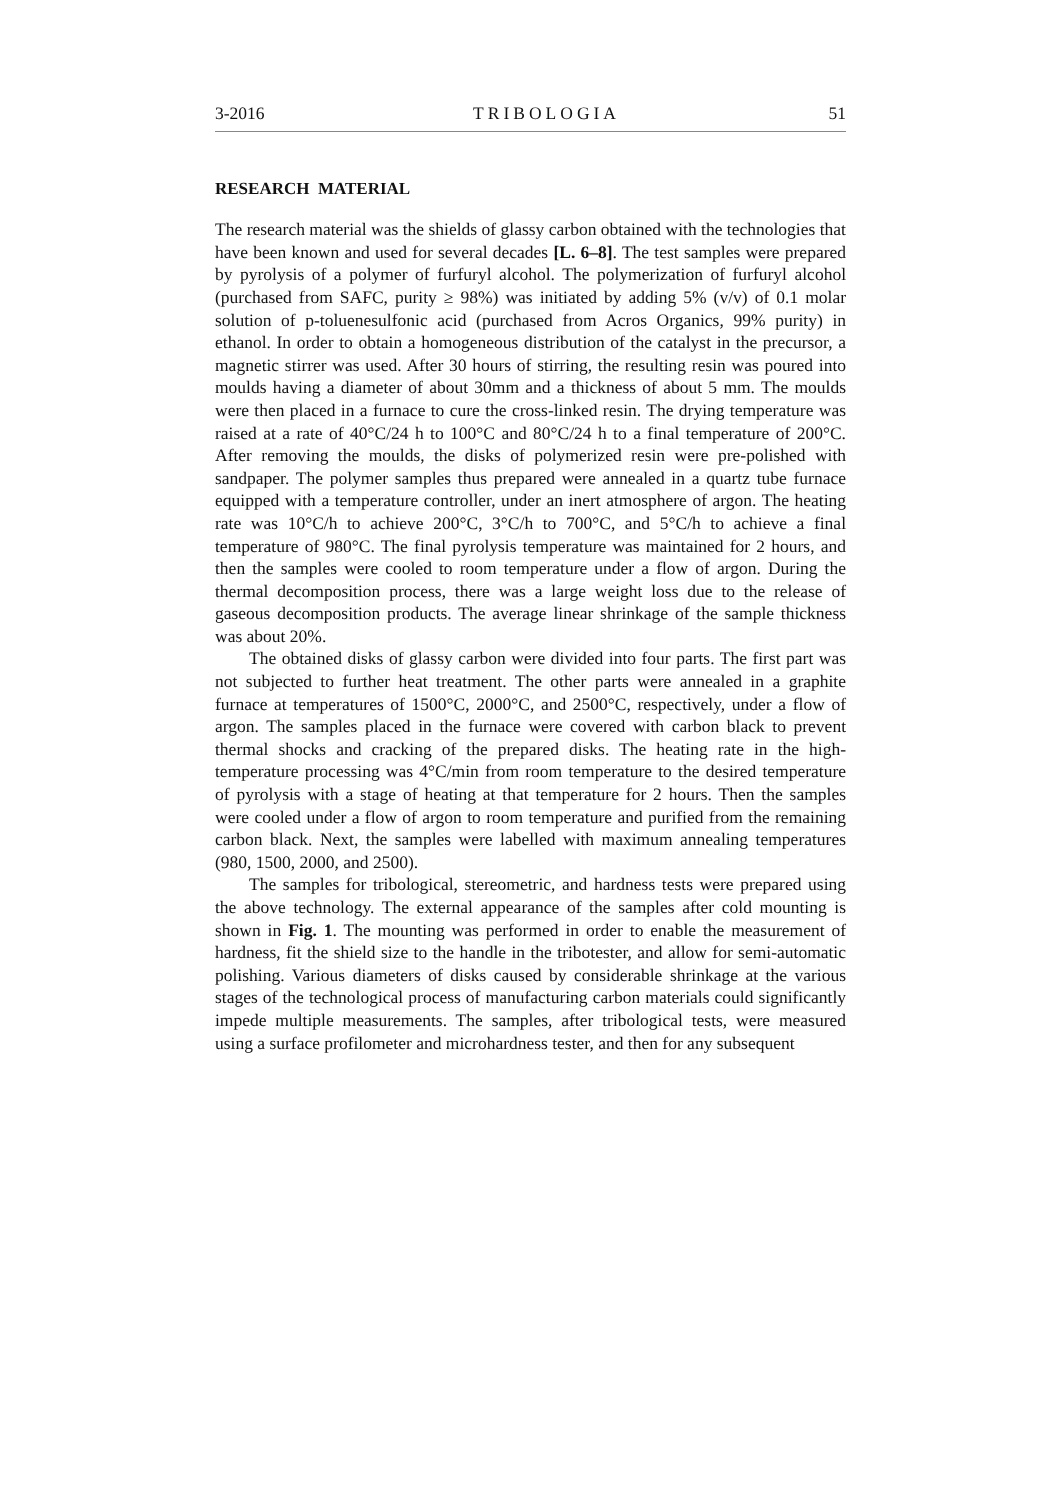3-2016 TRIBOLOGIA 51
RESEARCH MATERIAL
The research material was the shields of glassy carbon obtained with the technologies that have been known and used for several decades [L. 6–8]. The test samples were prepared by pyrolysis of a polymer of furfuryl alcohol. The polymerization of furfuryl alcohol (purchased from SAFC, purity ≥ 98%) was initiated by adding 5% (v/v) of 0.1 molar solution of p-toluenesulfonic acid (purchased from Acros Organics, 99% purity) in ethanol. In order to obtain a homogeneous distribution of the catalyst in the precursor, a magnetic stirrer was used. After 30 hours of stirring, the resulting resin was poured into moulds having a diameter of about 30mm and a thickness of about 5 mm. The moulds were then placed in a furnace to cure the cross-linked resin. The drying temperature was raised at a rate of 40°C/24 h to 100°C and 80°C/24 h to a final temperature of 200°C. After removing the moulds, the disks of polymerized resin were pre-polished with sandpaper. The polymer samples thus prepared were annealed in a quartz tube furnace equipped with a temperature controller, under an inert atmosphere of argon. The heating rate was 10°C/h to achieve 200°C, 3°C/h to 700°C, and 5°C/h to achieve a final temperature of 980°C. The final pyrolysis temperature was maintained for 2 hours, and then the samples were cooled to room temperature under a flow of argon. During the thermal decomposition process, there was a large weight loss due to the release of gaseous decomposition products. The average linear shrinkage of the sample thickness was about 20%.
The obtained disks of glassy carbon were divided into four parts. The first part was not subjected to further heat treatment. The other parts were annealed in a graphite furnace at temperatures of 1500°C, 2000°C, and 2500°C, respectively, under a flow of argon. The samples placed in the furnace were covered with carbon black to prevent thermal shocks and cracking of the prepared disks. The heating rate in the high-temperature processing was 4°C/min from room temperature to the desired temperature of pyrolysis with a stage of heating at that temperature for 2 hours. Then the samples were cooled under a flow of argon to room temperature and purified from the remaining carbon black. Next, the samples were labelled with maximum annealing temperatures (980, 1500, 2000, and 2500).
The samples for tribological, stereometric, and hardness tests were prepared using the above technology. The external appearance of the samples after cold mounting is shown in Fig. 1. The mounting was performed in order to enable the measurement of hardness, fit the shield size to the handle in the tribotester, and allow for semi-automatic polishing. Various diameters of disks caused by considerable shrinkage at the various stages of the technological process of manufacturing carbon materials could significantly impede multiple measurements. The samples, after tribological tests, were measured using a surface profilometer and microhardness tester, and then for any subsequent